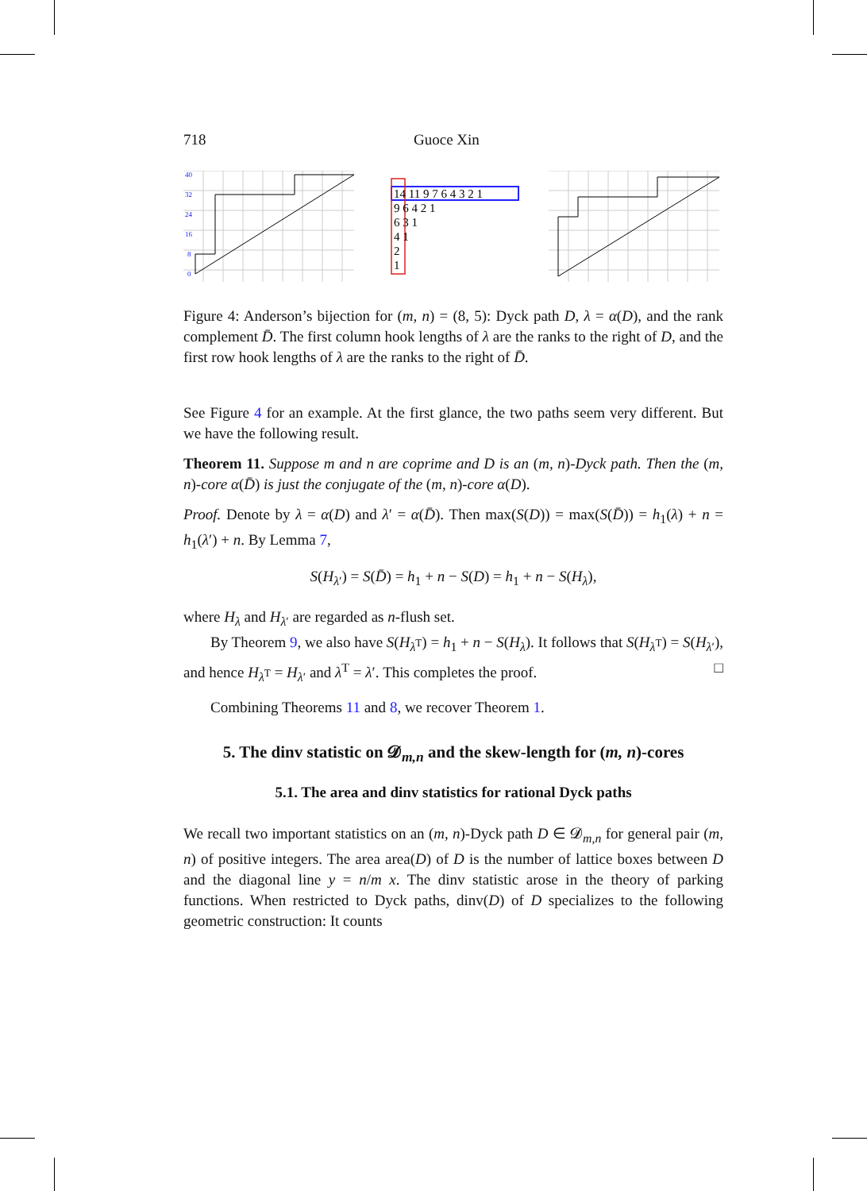718 Guoce Xin
40
32
24
16
8
0
14 11 9 7 6 4 3 2 1
9 6 4 2 1
6 3 1
4 1
2
1
Figure 4: Anderson’s bijection for (m, n) = (8, 5): Dyck path D, λ = α(D), and the rank complement D̄. The first column hook lengths of λ are the ranks to the right of D, and the first row hook lengths of λ are the ranks to the right of D̄.
See Figure 4 for an example. At the first glance, the two paths seem very different. But we have the following result.
Theorem 11. Suppose m and n are coprime and D is an (m, n)-Dyck path. Then the (m, n)-core α(D̄) is just the conjugate of the (m, n)-core α(D).
Proof. Denote by λ = α(D) and λ′ = α(D̄). Then max(S(D)) = max(S(D̄)) = h<sub>1</sub>(λ) + n = h<sub>1</sub>(λ′) + n. By Lemma 7,
S(H<sub>λ′</sub>) = S(D̄) = h<sub>1</sub> + n − S(D) = h<sub>1</sub> + n − S(H<sub>λ</sub>),
where H<sub>λ</sub> and H<sub>λ′</sub> are regarded as n-flush set.
By Theorem 9, we also have S(H<sub>λ<sup>T</sup></sub>) = h<sub>1</sub> + n − S(H<sub>λ</sub>). It follows that S(H<sub>λ<sup>T</sup></sub>) = S(H<sub>λ′</sub>), and hence H<sub>λ<sup>T</sup></sub> = H<sub>λ′</sub> and λ<sup>T</sup> = λ′. This completes the proof. □
Combining Theorems 11 and 8, we recover Theorem 1.
5. The dinv statistic on 𝓓<sub>m,n</sub> and the skew-length for (m, n)-cores
5.1. The area and dinv statistics for rational Dyck paths
We recall two important statistics on an (m, n)-Dyck path D ∈ 𝓓<sub>m,n</sub> for general pair (m, n) of positive integers. The area area(D) of D is the number of lattice boxes between D and the diagonal line y = n/m x. The dinv statistic arose in the theory of parking functions. When restricted to Dyck paths, dinv(D) of D specializes to the following geometric construction: It counts